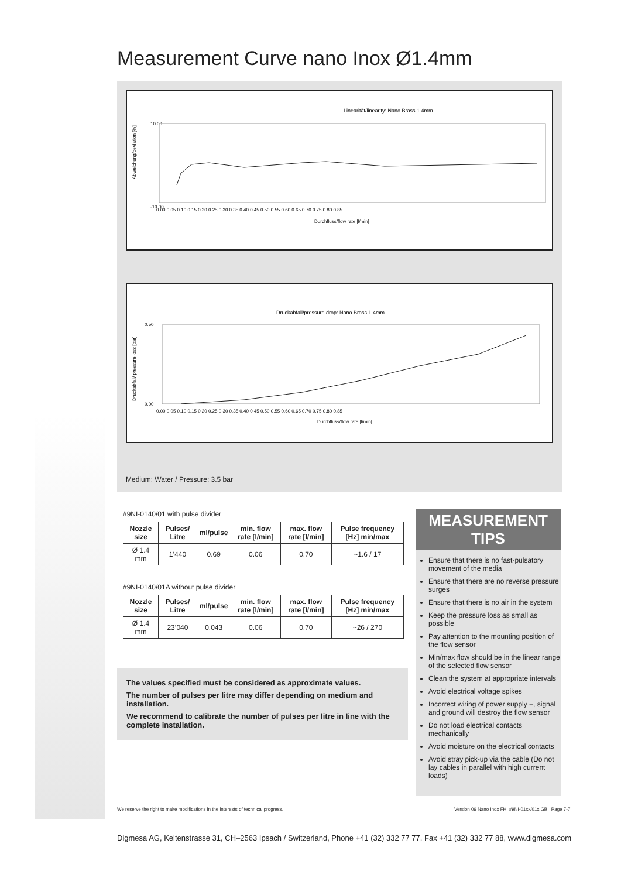Measurement Curve nano Inox Ø1.4mm
Linearität/linearity: Nano Brass 1.4mm
Abweichung/deviation [%]
-10.00
10.00
0.00 0.05 0.10 0.15 0.20 0.25 0.30 0.35 0.40 0.45 0.50 0.55 0.60 0.65 0.70 0.75 0.80 0.85
Durchfluss/flow rate [l/min]
Druckabfall/pressure drop: Nano Brass 1.4mm
Druckabfall/ pressure loss [bar]
0.50
0.00
0.00 0.05 0.10 0.15 0.20 0.25 0.30 0.35 0.40 0.45 0.50 0.55 0.60 0.65 0.70 0.75 0.80 0.85
Durchfluss/flow rate [l/min]
Medium: Water / Pressure: 3.5 bar
#9NI-0140/01 with pulse divider
| Nozzle size | Pulses/ Litre | ml/pulse | min. flow rate [l/min] | max. flow rate [l/min] | Pulse frequency [Hz] min/max |
| --- | --- | --- | --- | --- | --- |
| Ø 1.4 mm | 1’440 | 0.69 | 0.06 | 0.70 | ~1.6 / 17 |
#9NI-0140/01A without pulse divider
| Nozzle size | Pulses/ Litre | ml/pulse | min. flow rate [l/min] | max. flow rate [l/min] | Pulse frequency [Hz] min/max |
| --- | --- | --- | --- | --- | --- |
| Ø 1.4 mm | 23’040 | 0.043 | 0.06 | 0.70 | ~26 / 270 |
The values specified must be considered as approximate values.
The number of pulses per litre may differ depending on medium and installation.
We recommend to calibrate the number of pulses per litre in line with the complete installation.
MEASUREMENT TIPS
Ensure that there is no fast-pulsatory movement of the media
Ensure that there are no reverse pressure surges
Ensure that there is no air in the system
Keep the pressure loss as small as possible
Pay attention to the mounting position of the flow sensor
Min/max flow should be in the linear range of the selected flow sensor
Clean the system at appropriate intervals
Avoid electrical voltage spikes
Incorrect wiring of power supply +, signal and ground will destroy the flow sensor
Do not load electrical contacts mechanically
Avoid moisture on the electrical contacts
Avoid stray pick-up via the cable (Do not lay cables in parallel with high current loads)
We reserve the right to make modifications in the interests of technical progress.
Version 06 Nano Inox FHI #9NI-01xx/01x GB Page 7-7
Digmesa AG, Keltenstrasse 31, CH–2563 Ipsach / Switzerland, Phone +41 (32) 332 77 77, Fax +41 (32) 332 77 88, www.digmesa.com